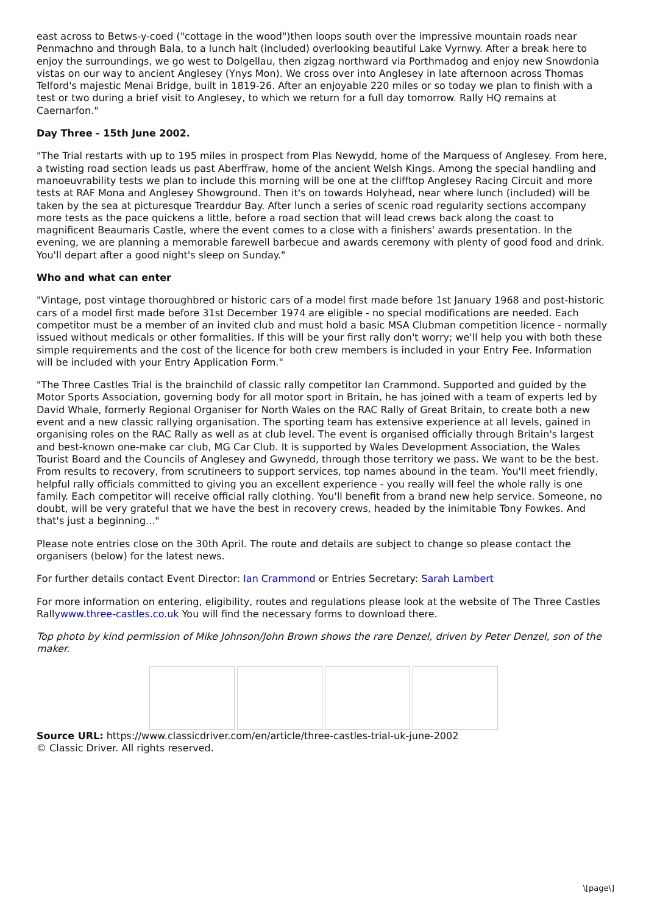east across to Betws-y-coed ("cottage in the wood")then loops south over the impressive mountain roads near Penmachno and through Bala, to a lunch halt (included) overlooking beautiful Lake Vyrnwy. After a break here to enjoy the surroundings, we go west to Dolgellau, then zigzag northward via Porthmadog and enjoy new Snowdonia vistas on our way to ancient Anglesey (Ynys Mon). We cross over into Anglesey in late afternoon across Thomas Telford's majestic Menai Bridge, built in 1819-26. After an enjoyable 220 miles or so today we plan to finish with a test or two during a brief visit to Anglesey, to which we return for a full day tomorrow. Rally HQ remains at Caernarfon."
Day Three - 15th June 2002.
"The Trial restarts with up to 195 miles in prospect from Plas Newydd, home of the Marquess of Anglesey. From here, a twisting road section leads us past Aberffraw, home of the ancient Welsh Kings. Among the special handling and manoeuvrability tests we plan to include this morning will be one at the clifftop Anglesey Racing Circuit and more tests at RAF Mona and Anglesey Showground. Then it's on towards Holyhead, near where lunch (included) will be taken by the sea at picturesque Trearddur Bay. After lunch a series of scenic road regularity sections accompany more tests as the pace quickens a little, before a road section that will lead crews back along the coast to magnificent Beaumaris Castle, where the event comes to a close with a finishers' awards presentation. In the evening, we are planning a memorable farewell barbecue and awards ceremony with plenty of good food and drink. You'll depart after a good night's sleep on Sunday."
Who and what can enter
"Vintage, post vintage thoroughbred or historic cars of a model first made before 1st January 1968 and post-historic cars of a model first made before 31st December 1974 are eligible - no special modifications are needed. Each competitor must be a member of an invited club and must hold a basic MSA Clubman competition licence - normally issued without medicals or other formalities. If this will be your first rally don't worry; we'll help you with both these simple requirements and the cost of the licence for both crew members is included in your Entry Fee. Information will be included with your Entry Application Form."
"The Three Castles Trial is the brainchild of classic rally competitor Ian Crammond. Supported and guided by the Motor Sports Association, governing body for all motor sport in Britain, he has joined with a team of experts led by David Whale, formerly Regional Organiser for North Wales on the RAC Rally of Great Britain, to create both a new event and a new classic rallying organisation. The sporting team has extensive experience at all levels, gained in organising roles on the RAC Rally as well as at club level. The event is organised officially through Britain's largest and best-known one-make car club, MG Car Club. It is supported by Wales Development Association, the Wales Tourist Board and the Councils of Anglesey and Gwynedd, through those territory we pass. We want to be the best. From results to recovery, from scrutineers to support services, top names abound in the team. You'll meet friendly, helpful rally officials committed to giving you an excellent experience - you really will feel the whole rally is one family. Each competitor will receive official rally clothing. You'll benefit from a brand new help service. Someone, no doubt, will be very grateful that we have the best in recovery crews, headed by the inimitable Tony Fowkes. And that's just a beginning..."
Please note entries close on the 30th April. The route and details are subject to change so please contact the organisers (below) for the latest news.
For further details contact Event Director: Ian Crammond or Entries Secretary: Sarah Lambert
For more information on entering, eligibility, routes and regulations please look at the website of The Three Castles Rallywww.three-castles.co.uk You will find the necessary forms to download there.
Top photo by kind permission of Mike Johnson/John Brown shows the rare Denzel, driven by Peter Denzel, son of the maker.
Source URL: https://www.classicdriver.com/en/article/three-castles-trial-uk-june-2002
© Classic Driver. All rights reserved.
\[page\]